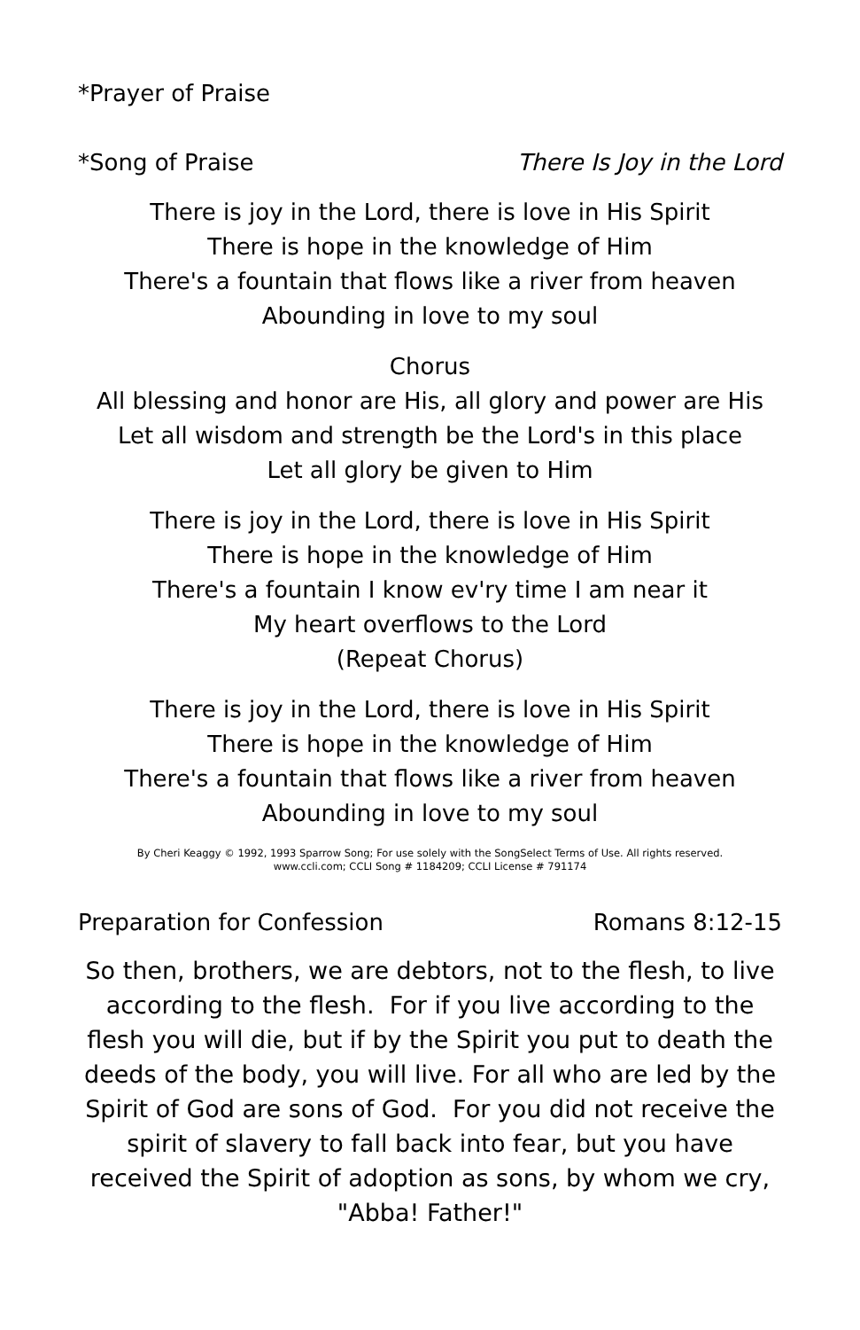*Prayer of Praise
*Song of Praise There Is Joy in the Lord
There is joy in the Lord, there is love in His Spirit
There is hope in the knowledge of Him
There's a fountain that flows like a river from heaven
Abounding in love to my soul
Chorus
All blessing and honor are His, all glory and power are His
Let all wisdom and strength be the Lord's in this place
Let all glory be given to Him
There is joy in the Lord, there is love in His Spirit
There is hope in the knowledge of Him
There's a fountain I know ev'ry time I am near it
My heart overflows to the Lord
(Repeat Chorus)
There is joy in the Lord, there is love in His Spirit
There is hope in the knowledge of Him
There's a fountain that flows like a river from heaven
Abounding in love to my soul
By Cheri Keaggy © 1992, 1993 Sparrow Song; For use solely with the SongSelect Terms of Use. All rights reserved.
www.ccli.com; CCLI Song # 1184209; CCLI License # 791174
Preparation for Confession Romans 8:12-15
So then, brothers, we are debtors, not to the flesh, to live according to the flesh. For if you live according to the flesh you will die, but if by the Spirit you put to death the deeds of the body, you will live. For all who are led by the Spirit of God are sons of God. For you did not receive the spirit of slavery to fall back into fear, but you have received the Spirit of adoption as sons, by whom we cry, "Abba! Father!"